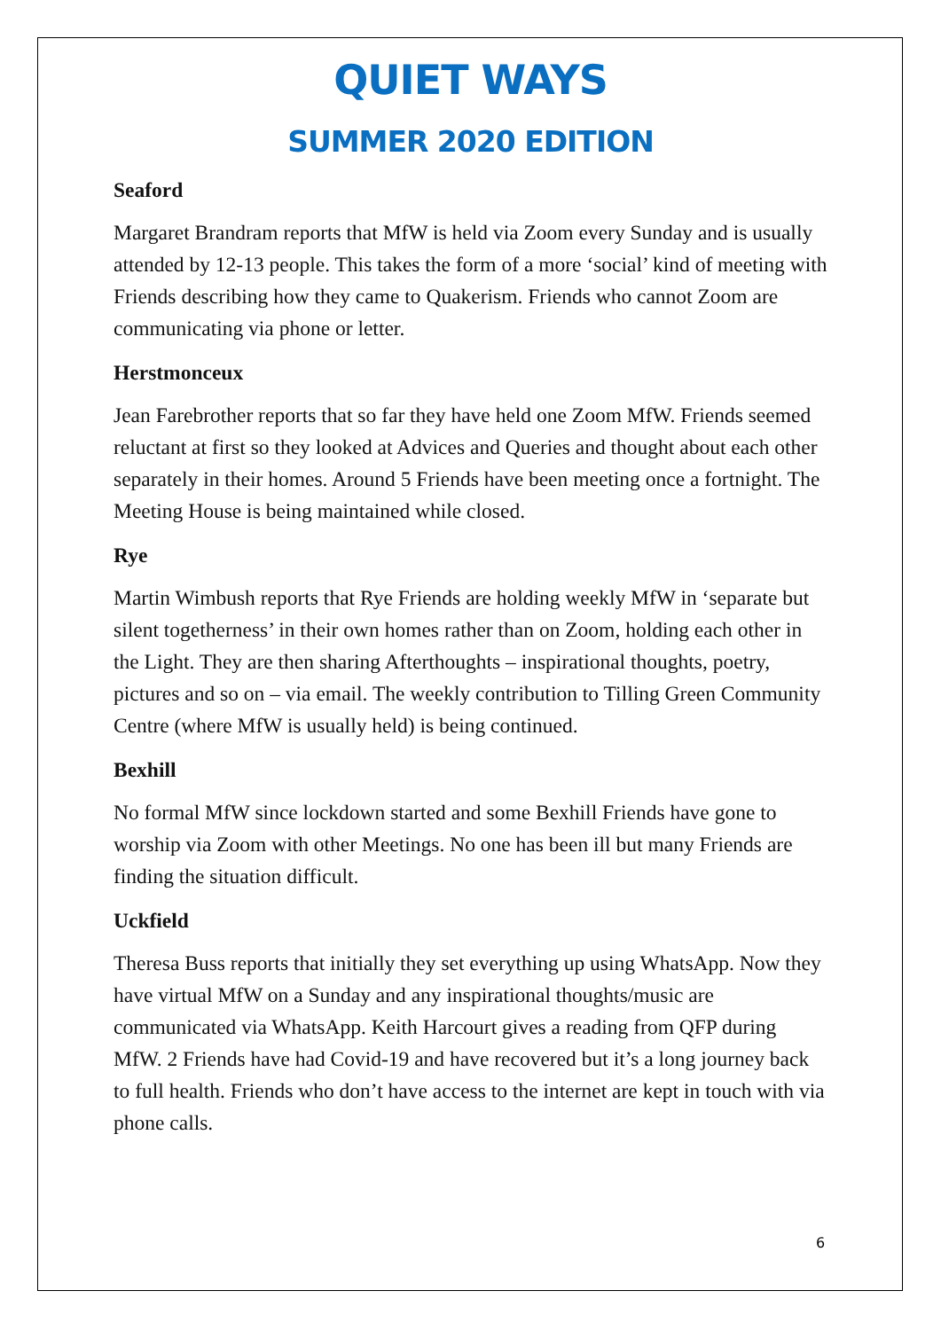QUIET WAYS
SUMMER 2020 EDITION
Seaford
Margaret Brandram reports that MfW is held via Zoom every Sunday and is usually attended by 12-13 people. This takes the form of a more ‘social’ kind of meeting with Friends describing how they came to Quakerism. Friends who cannot Zoom are communicating via phone or letter.
Herstmonceux
Jean Farebrother reports that so far they have held one Zoom MfW. Friends seemed reluctant at first so they looked at Advices and Queries and thought about each other separately in their homes. Around 5 Friends have been meeting once a fortnight. The Meeting House is being maintained while closed.
Rye
Martin Wimbush reports that Rye Friends are holding weekly MfW in ‘separate but silent togetherness’ in their own homes rather than on Zoom, holding each other in the Light. They are then sharing Afterthoughts – inspirational thoughts, poetry, pictures and so on – via email. The weekly contribution to Tilling Green Community Centre (where MfW is usually held) is being continued.
Bexhill
No formal MfW since lockdown started and some Bexhill Friends have gone to worship via Zoom with other Meetings. No one has been ill but many Friends are finding the situation difficult.
Uckfield
Theresa Buss reports that initially they set everything up using WhatsApp. Now they have virtual MfW on a Sunday and any inspirational thoughts/music are communicated via WhatsApp. Keith Harcourt gives a reading from QFP during MfW. 2 Friends have had Covid-19 and have recovered but it’s a long journey back to full health. Friends who don’t have access to the internet are kept in touch with via phone calls.
6